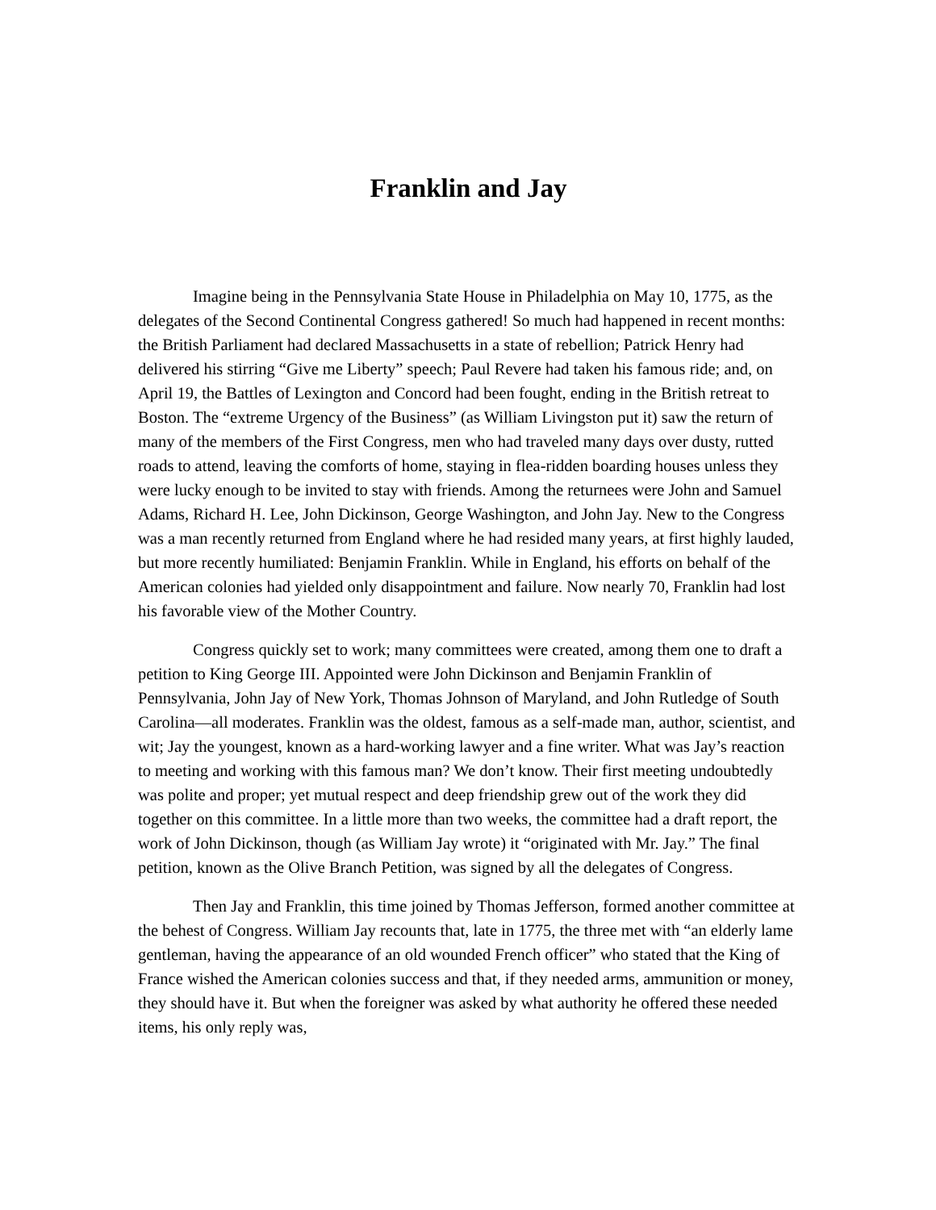Franklin and Jay
Imagine being in the Pennsylvania State House in Philadelphia on May 10, 1775, as the delegates of the Second Continental Congress gathered! So much had happened in recent months: the British Parliament had declared Massachusetts in a state of rebellion; Patrick Henry had delivered his stirring “Give me Liberty” speech; Paul Revere had taken his famous ride; and, on April 19, the Battles of Lexington and Concord had been fought, ending in the British retreat to Boston. The “extreme Urgency of the Business” (as William Livingston put it) saw the return of many of the members of the First Congress, men who had traveled many days over dusty, rutted roads to attend, leaving the comforts of home, staying in flea-ridden boarding houses unless they were lucky enough to be invited to stay with friends. Among the returnees were John and Samuel Adams, Richard H. Lee, John Dickinson, George Washington, and John Jay. New to the Congress was a man recently returned from England where he had resided many years, at first highly lauded, but more recently humiliated: Benjamin Franklin. While in England, his efforts on behalf of the American colonies had yielded only disappointment and failure. Now nearly 70, Franklin had lost his favorable view of the Mother Country.
Congress quickly set to work; many committees were created, among them one to draft a petition to King George III. Appointed were John Dickinson and Benjamin Franklin of Pennsylvania, John Jay of New York, Thomas Johnson of Maryland, and John Rutledge of South Carolina—all moderates. Franklin was the oldest, famous as a self-made man, author, scientist, and wit; Jay the youngest, known as a hard-working lawyer and a fine writer. What was Jay’s reaction to meeting and working with this famous man? We don’t know. Their first meeting undoubtedly was polite and proper; yet mutual respect and deep friendship grew out of the work they did together on this committee. In a little more than two weeks, the committee had a draft report, the work of John Dickinson, though (as William Jay wrote) it “originated with Mr. Jay.” The final petition, known as the Olive Branch Petition, was signed by all the delegates of Congress.
Then Jay and Franklin, this time joined by Thomas Jefferson, formed another committee at the behest of Congress. William Jay recounts that, late in 1775, the three met with “an elderly lame gentleman, having the appearance of an old wounded French officer” who stated that the King of France wished the American colonies success and that, if they needed arms, ammunition or money, they should have it. But when the foreigner was asked by what authority he offered these needed items, his only reply was,